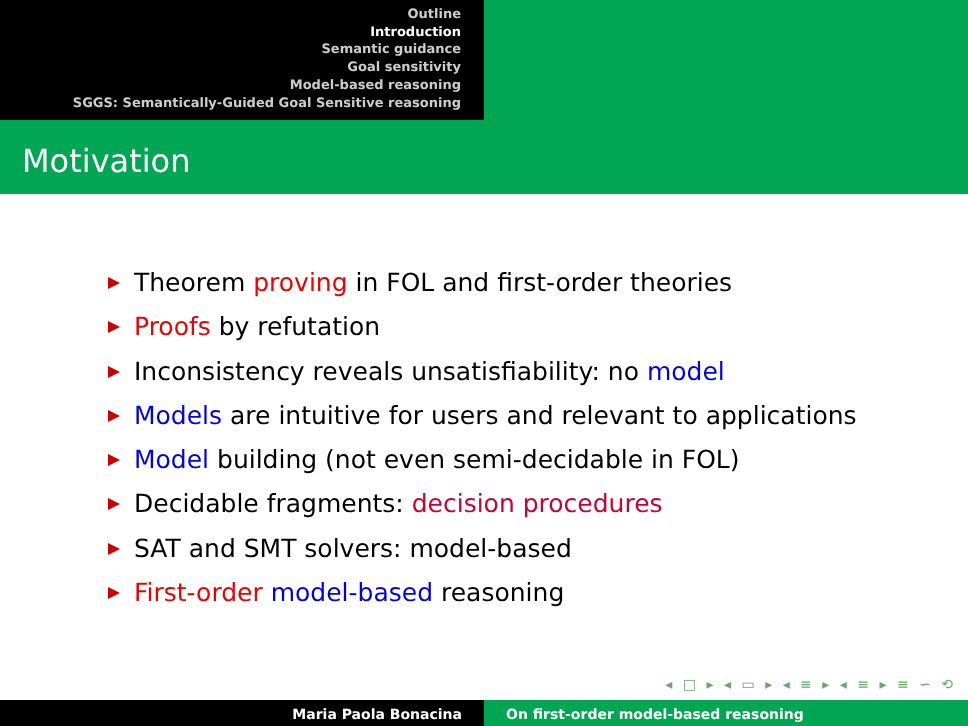Outline
Introduction
Semantic guidance
Goal sensitivity
Model-based reasoning
SGGS: Semantically-Guided Goal Sensitive reasoning
Motivation
Theorem proving in FOL and first-order theories
Proofs by refutation
Inconsistency reveals unsatisfiability: no model
Models are intuitive for users and relevant to applications
Model building (not even semi-decidable in FOL)
Decidable fragments: decision procedures
SAT and SMT solvers: model-based
First-order model-based reasoning
◂ □ ▸ ◂ ▭ ▸ ◂ ≡ ▸ ◂ ≡ ▸ ≡ ∽ ⟲
Maria Paola Bonacina On first-order model-based reasoning